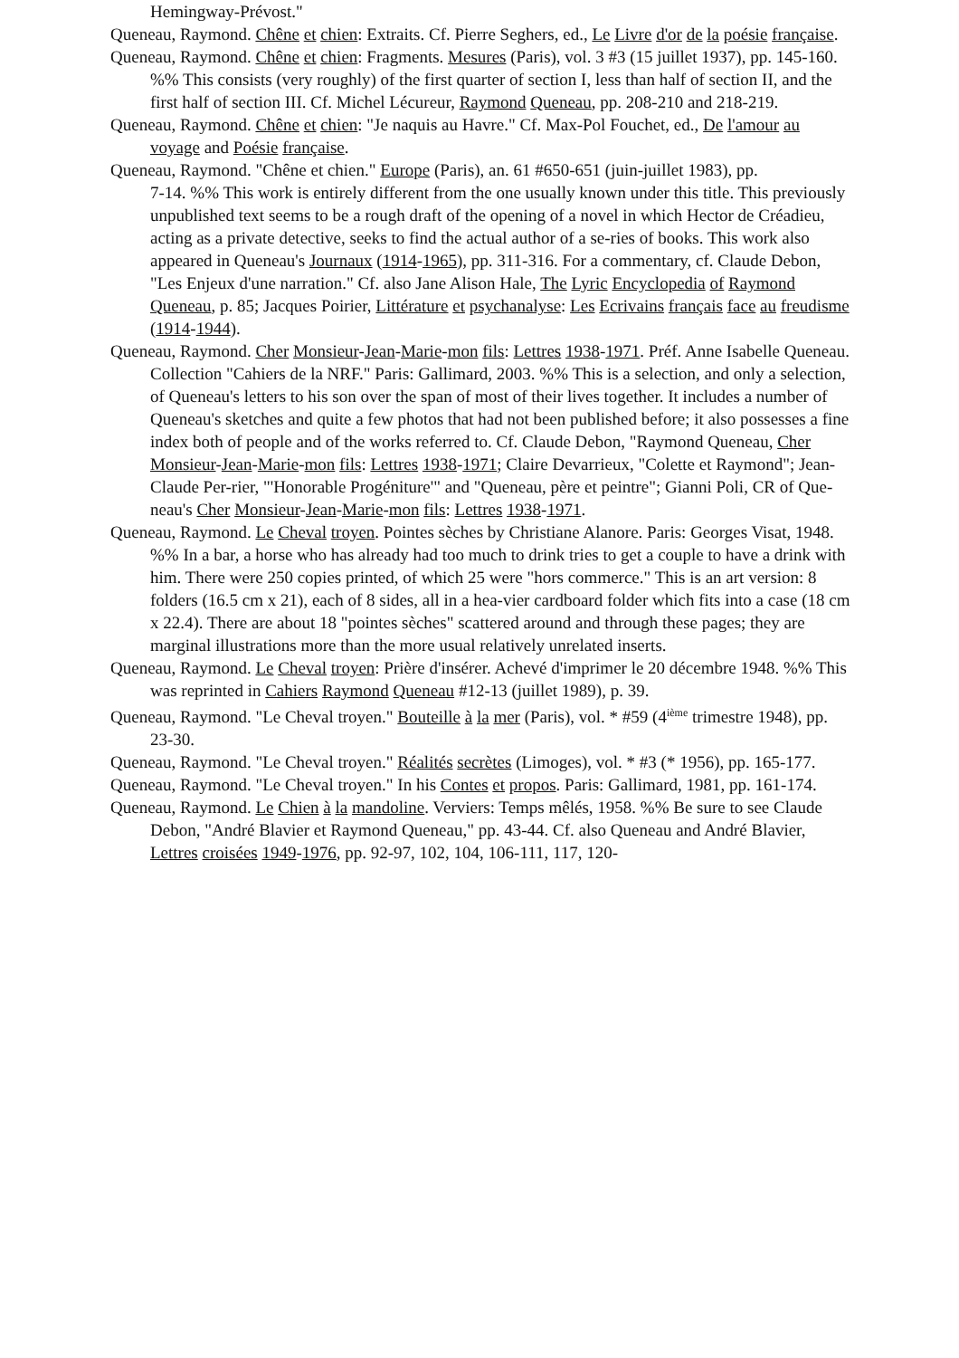Hemingway-Prévost."
Queneau, Raymond. Chêne et chien: Extraits. Cf. Pierre Seghers, ed., Le Livre d'or de la poésie française.
Queneau, Raymond. Chêne et chien: Fragments. Mesures (Paris), vol. 3 #3 (15 juillet 1937), pp. 145-160. %% This consists (very roughly) of the first quarter of section I, less than half of section II, and the first half of section III. Cf. Michel Lécureur, Raymond Queneau, pp. 208-210 and 218-219.
Queneau, Raymond. Chêne et chien: "Je naquis au Havre." Cf. Max-Pol Fouchet, ed., De l'amour au voyage and Poésie française.
Queneau, Raymond. "Chêne et chien." Europe (Paris), an. 61 #650-651 (juin-juillet 1983), pp.
7-14. %% This work is entirely different from the one usually known under this title. This previously unpublished text seems to be a rough draft of the opening of a novel in which Hector de Créadieu, acting as a private detective, seeks to find the actual author of a se-ries of books. This work also appeared in Queneau's Journaux (1914-1965), pp. 311-316. For a commentary, cf. Claude Debon, "Les Enjeux d'une narration." Cf. also Jane Alison Hale, The Lyric Encyclopedia of Raymond Queneau, p. 85; Jacques Poirier, Littérature et psychanalyse: Les Ecrivains français face au freudisme (1914-1944).
Queneau, Raymond. Cher Monsieur-Jean-Marie-mon fils: Lettres 1938-1971. Préf. Anne Isabelle Queneau. Collection "Cahiers de la NRF." Paris: Gallimard, 2003. %% This is a selection, and only a selection, of Queneau's letters to his son over the span of most of their lives together. It includes a number of Queneau's sketches and quite a few photos that had not been published before; it also possesses a fine index both of people and of the works referred to. Cf. Claude Debon, "Raymond Queneau, Cher Monsieur-Jean-Marie-mon fils: Lettres 1938-1971; Claire Devarrieux, "Colette et Raymond"; Jean-Claude Per-rier, "'Honorable Progéniture'" and "Queneau, père et peintre"; Gianni Poli, CR of Que-neau's Cher Monsieur-Jean-Marie-mon fils: Lettres 1938-1971.
Queneau, Raymond. Le Cheval troyen. Pointes sèches by Christiane Alanore. Paris: Georges Visat, 1948. %% In a bar, a horse who has already had too much to drink tries to get a couple to have a drink with him. There were 250 copies printed, of which 25 were "hors commerce." This is an art version: 8 folders (16.5 cm x 21), each of 8 sides, all in a hea-vier cardboard folder which fits into a case (18 cm x 22.4). There are about 18 "pointes sèches" scattered around and through these pages; they are marginal illustrations more than the more usual relatively unrelated inserts.
Queneau, Raymond. Le Cheval troyen: Prière d'insérer. Achevé d'imprimer le 20 décembre 1948. %% This was reprinted in Cahiers Raymond Queneau #12-13 (juillet 1989), p. 39.
Queneau, Raymond. "Le Cheval troyen." Bouteille à la mer (Paris), vol. * #59 (4<sup>ième</sup> trimestre 1948), pp. 23-30.
Queneau, Raymond. "Le Cheval troyen." Réalités secrètes (Limoges), vol. * #3 (* 1956), pp. 165-177.
Queneau, Raymond. "Le Cheval troyen." In his Contes et propos. Paris: Gallimard, 1981, pp. 161-174.
Queneau, Raymond. Le Chien à la mandoline. Verviers: Temps mêlés, 1958. %% Be sure to see Claude Debon, "André Blavier et Raymond Queneau," pp. 43-44. Cf. also Queneau and André Blavier, Lettres croisées 1949-1976, pp. 92-97, 102, 104, 106-111, 117, 120-